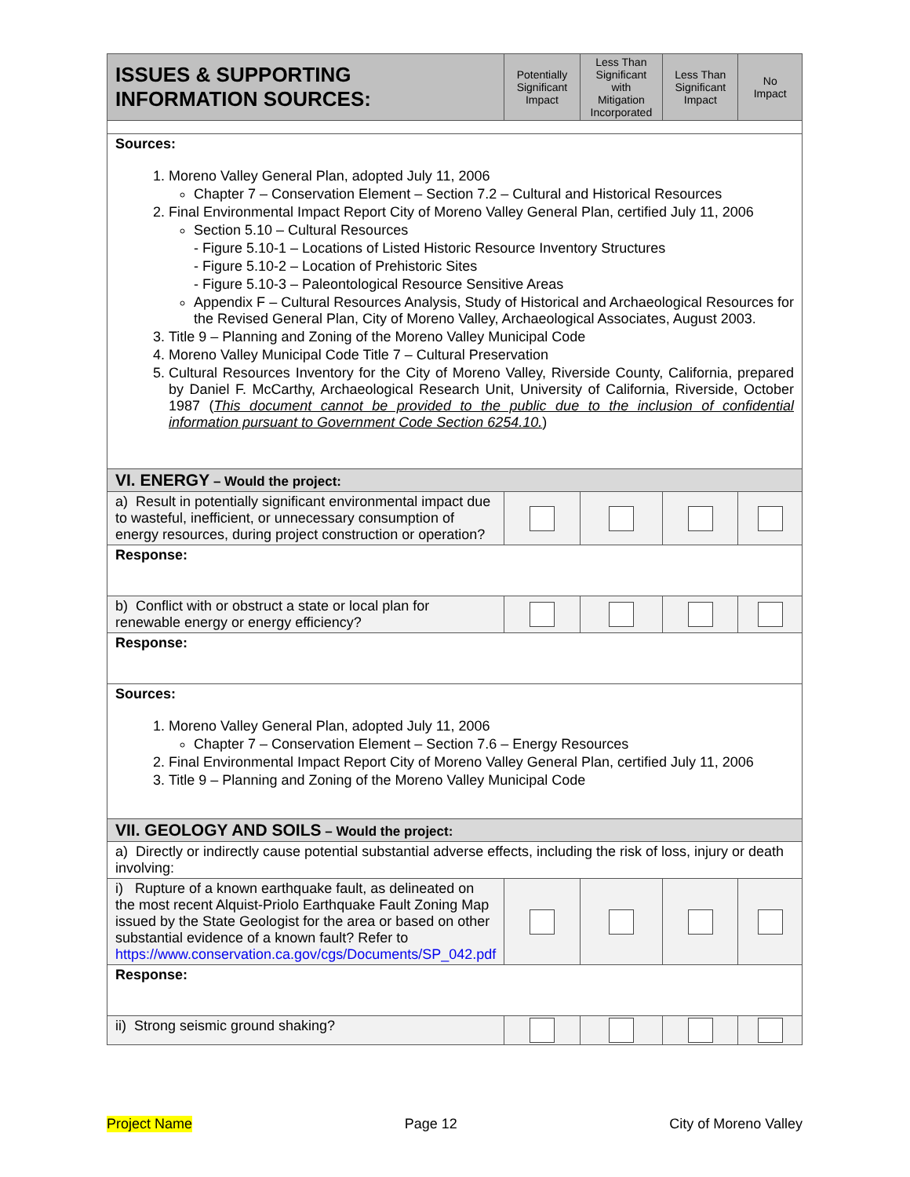| ISSUES & SUPPORTING INFORMATION SOURCES: | Potentially Significant Impact | Less Than Significant with Mitigation Incorporated | Less Than Significant Impact | No Impact |
| --- | --- | --- | --- | --- |
| Sources: 1. Moreno Valley General Plan, adopted July 11, 2006 Chapter 7 – Conservation Element – Section 7.2 – Cultural and Historical Resources 2. Final Environmental Impact Report City of Moreno Valley General Plan, certified July 11, 2006 Section 5.10 – Cultural Resources - Figure 5.10-1 – Locations of Listed Historic Resource Inventory Structures - Figure 5.10-2 – Location of Prehistoric Sites - Figure 5.10-3 – Paleontological Resource Sensitive Areas Appendix F – Cultural Resources Analysis, Study of Historical and Archaeological Resources for the Revised General Plan, City of Moreno Valley, Archaeological Associates, August 2003. 3. Title 9 – Planning and Zoning of the Moreno Valley Municipal Code 4. Moreno Valley Municipal Code Title 7 – Cultural Preservation 5. Cultural Resources Inventory for the City of Moreno Valley, Riverside County, California, prepared by Daniel F. McCarthy, Archaeological Research Unit, University of California, Riverside, October 1987 ( This document cannot be provided to the public due to the inclusion of confidential information pursuant to Government Code Section 6254.10. ) | | | | |
| VI. ENERGY – Would the project: | | | | |
| a) Result in potentially significant environmental impact due to wasteful, inefficient, or unnecessary consumption of energy resources, during project construction or operation? | | | | |
| Response: | | | | |
| b) Conflict with or obstruct a state or local plan for renewable energy or energy efficiency? | | | | |
| Response: | | | | |
| Sources: 1. Moreno Valley General Plan, adopted July 11, 2006 Chapter 7 – Conservation Element – Section 7.6 – Energy Resources 2. Final Environmental Impact Report City of Moreno Valley General Plan, certified July 11, 2006 3. Title 9 – Planning and Zoning of the Moreno Valley Municipal Code | | | | |
| VII. GEOLOGY AND SOILS – Would the project: | | | | |
| a) Directly or indirectly cause potential substantial adverse effects, including the risk of loss, injury or death involving: | | | | |
| i) Rupture of a known earthquake fault, as delineated on the most recent Alquist-Priolo Earthquake Fault Zoning Map issued by the State Geologist for the area or based on other substantial evidence of a known fault? Refer to https://www.conservation.ca.gov/cgs/Documents/SP_042.pdf | | | | |
| Response: | | | | |
| ii) Strong seismic ground shaking? | | | | |
Project Name Page 12 City of Moreno Valley